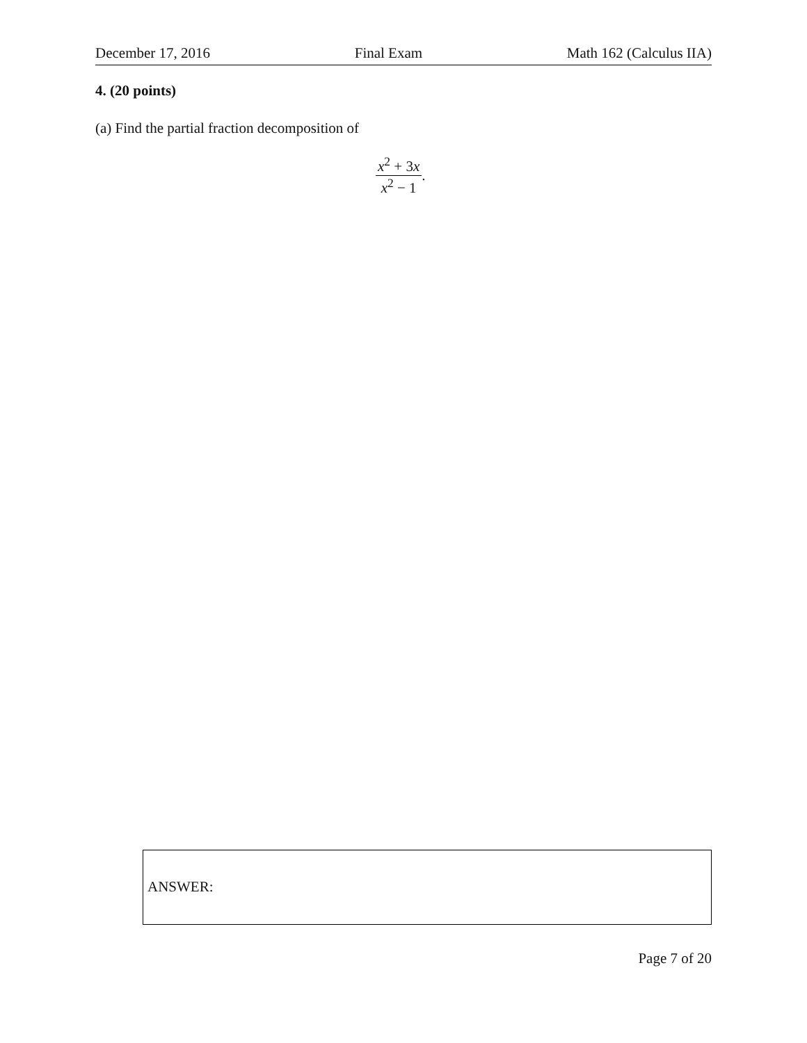December 17, 2016 Final Exam Math 162 (Calculus IIA)
4. (20 points)
(a) Find the partial fraction decomposition of
x<sup>2</sup> + 3x x<sup>2</sup> − 1.
ANSWER:
Page 7 of 20